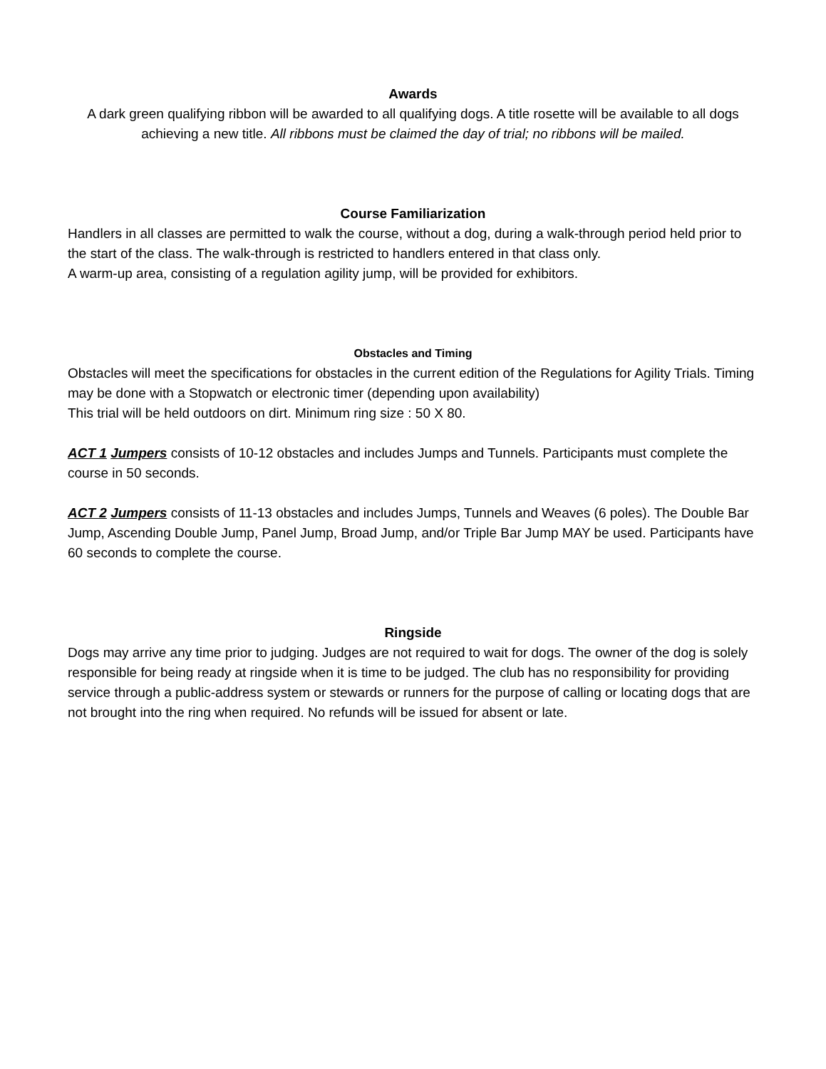Awards
A dark green qualifying ribbon will be awarded to all qualifying dogs. A title rosette will be available to all dogs achieving a new title. All ribbons must be claimed the day of trial; no ribbons will be mailed.
Course Familiarization
Handlers in all classes are permitted to walk the course, without a dog, during a walk-through period held prior to the start of the class. The walk-through is restricted to handlers entered in that class only.
A warm-up area, consisting of a regulation agility jump, will be provided for exhibitors.
Obstacles and Timing
Obstacles will meet the specifications for obstacles in the current edition of the Regulations for Agility Trials. Timing may be done with a Stopwatch or electronic timer (depending upon availability)
This trial will be held outdoors on dirt. Minimum ring size : 50 X 80.
ACT 1 Jumpers consists of 10-12 obstacles and includes Jumps and Tunnels. Participants must complete the course in 50 seconds.
ACT 2 Jumpers consists of 11-13 obstacles and includes Jumps, Tunnels and Weaves (6 poles). The Double Bar Jump, Ascending Double Jump, Panel Jump, Broad Jump, and/or Triple Bar Jump MAY be used. Participants have 60 seconds to complete the course.
Ringside
Dogs may arrive any time prior to judging. Judges are not required to wait for dogs. The owner of the dog is solely responsible for being ready at ringside when it is time to be judged. The club has no responsibility for providing service through a public-address system or stewards or runners for the purpose of calling or locating dogs that are not brought into the ring when required. No refunds will be issued for absent or late.